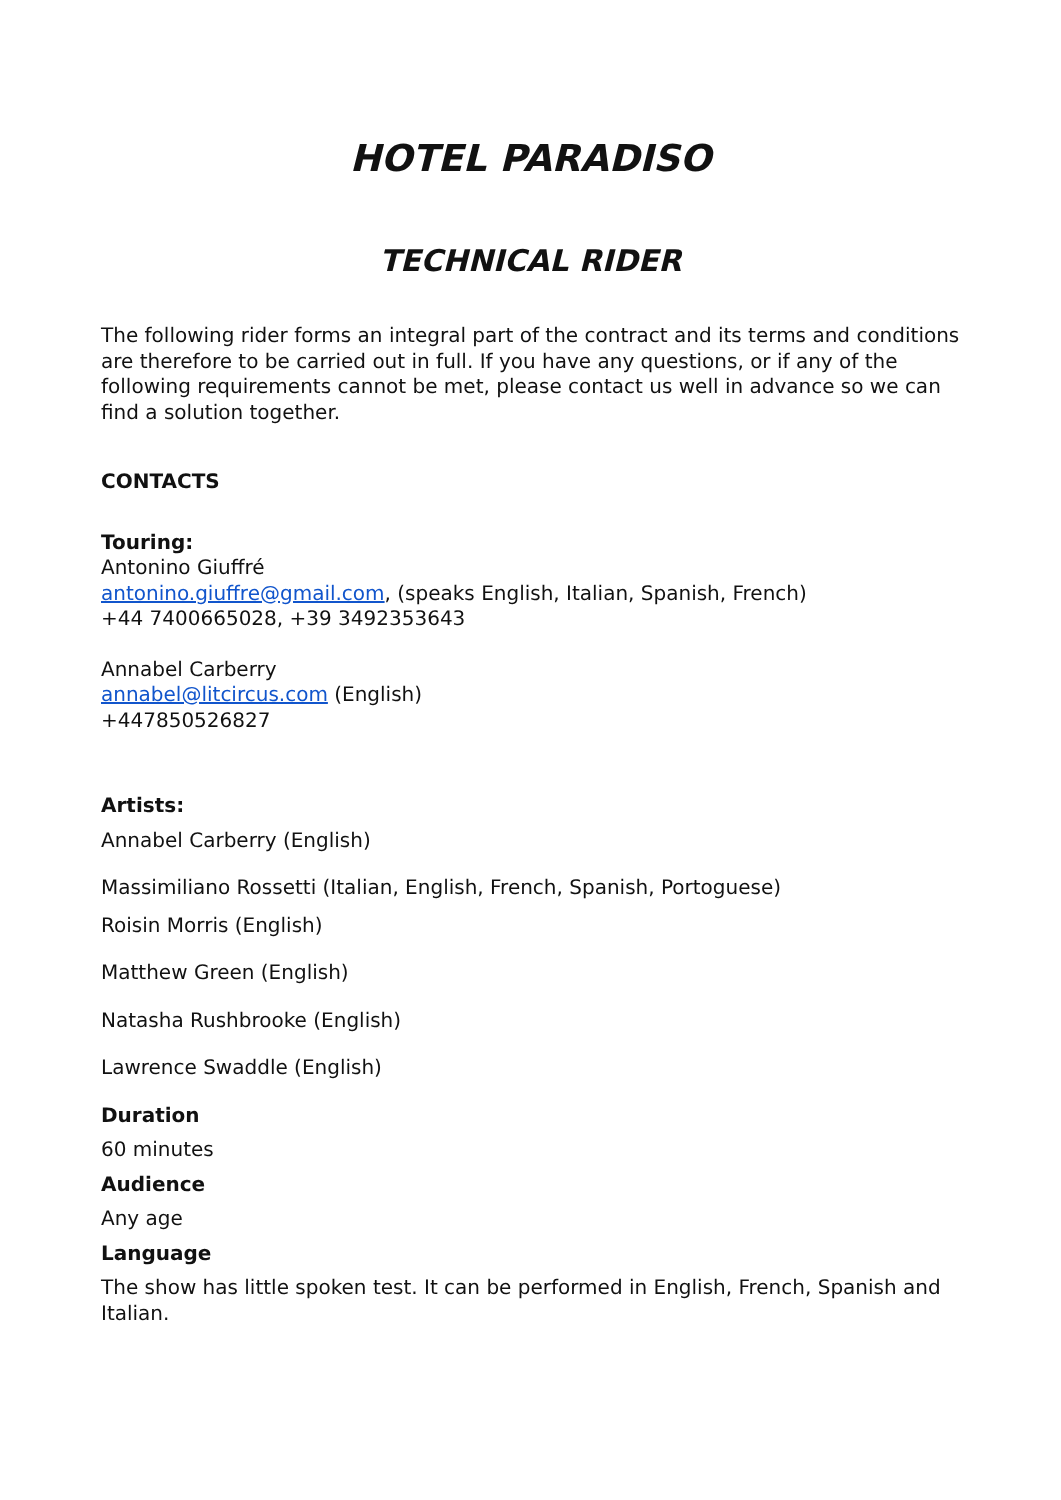HOTEL PARADISO
TECHNICAL RIDER
The following rider forms an integral part of the contract and its terms and conditions are therefore to be carried out in full. If you have any questions, or if any of the following requirements cannot be met, please contact us well in advance so we can find a solution together.
CONTACTS
Touring:
Antonino Giuffré
antonino.giuffre@gmail.com, (speaks English, Italian, Spanish, French)
+44 7400665028, +39 3492353643
Annabel Carberry
annabel@litcircus.com (English)
+447850526827
Artists:
Annabel Carberry (English)
Massimiliano Rossetti (Italian, English, French, Spanish, Portoguese)
Roisin Morris (English)
Matthew Green (English)
Natasha Rushbrooke (English)
Lawrence Swaddle (English)
Duration
60 minutes
Audience
Any age
Language
The show has little spoken test. It can be performed in English, French, Spanish and Italian.